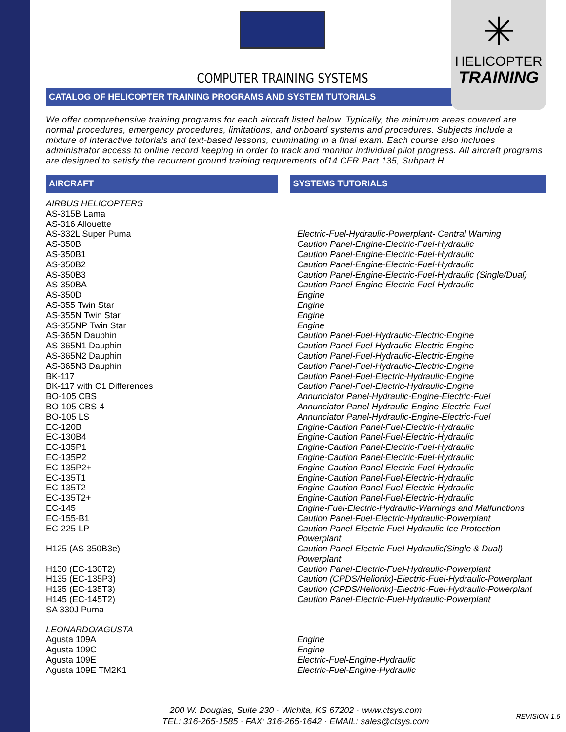✳
HELICOPTER
TRAINING
COMPUTER TRAINING SYSTEMS
CATALOG OF HELICOPTER TRAINING PROGRAMS AND SYSTEM TUTORIALS
We offer comprehensive training programs for each aircraft listed below. Typically, the minimum areas covered are normal procedures, emergency procedures, limitations, and onboard systems and procedures. Subjects include a mixture of interactive tutorials and text-based lessons, culminating in a final exam. Each course also includes administrator access to online record keeping in order to track and monitor individual pilot progress. All aircraft programs are designed to satisfy the recurrent ground training requirements of14 CFR Part 135, Subpart H.
| AIRCRAFT | SYSTEMS TUTORIALS |
| --- | --- |
| AIRBUS HELICOPTERS | |
| AS-315B Lama | |
| AS-316 Allouette | |
| AS-332L Super Puma | Electric-Fuel-Hydraulic-Powerplant- Central Warning |
| AS-350B | Caution Panel-Engine-Electric-Fuel-Hydraulic |
| AS-350B1 | Caution Panel-Engine-Electric-Fuel-Hydraulic |
| AS-350B2 | Caution Panel-Engine-Electric-Fuel-Hydraulic |
| AS-350B3 | Caution Panel-Engine-Electric-Fuel-Hydraulic (Single/Dual) |
| AS-350BA | Caution Panel-Engine-Electric-Fuel-Hydraulic |
| AS-350D | Engine |
| AS-355 Twin Star | Engine |
| AS-355N Twin Star | Engine |
| AS-355NP Twin Star | Engine |
| AS-365N Dauphin | Caution Panel-Fuel-Hydraulic-Electric-Engine |
| AS-365N1 Dauphin | Caution Panel-Fuel-Hydraulic-Electric-Engine |
| AS-365N2 Dauphin | Caution Panel-Fuel-Hydraulic-Electric-Engine |
| AS-365N3 Dauphin | Caution Panel-Fuel-Hydraulic-Electric-Engine |
| BK-117 | Caution Panel-Fuel-Electric-Hydraulic-Engine |
| BK-117 with C1 Differences | Caution Panel-Fuel-Electric-Hydraulic-Engine |
| BO-105 CBS | Annunciator Panel-Hydraulic-Engine-Electric-Fuel |
| BO-105 CBS-4 | Annunciator Panel-Hydraulic-Engine-Electric-Fuel |
| BO-105 LS | Annunciator Panel-Hydraulic-Engine-Electric-Fuel |
| EC-120B | Engine-Caution Panel-Fuel-Electric-Hydraulic |
| EC-130B4 | Engine-Caution Panel-Fuel-Electric-Hydraulic |
| EC-135P1 | Engine-Caution Panel-Electric-Fuel-Hydraulic |
| EC-135P2 | Engine-Caution Panel-Electric-Fuel-Hydraulic |
| EC-135P2+ | Engine-Caution Panel-Electric-Fuel-Hydraulic |
| EC-135T1 | Engine-Caution Panel-Fuel-Electric-Hydraulic |
| EC-135T2 | Engine-Caution Panel-Fuel-Electric-Hydraulic |
| EC-135T2+ | Engine-Caution Panel-Fuel-Electric-Hydraulic |
| EC-145 | Engine-Fuel-Electric-Hydraulic-Warnings and Malfunctions |
| EC-155-B1 | Caution Panel-Fuel-Electric-Hydraulic-Powerplant |
| EC-225-LP | Caution Panel-Electric-Fuel-Hydraulic-Ice Protection-Powerplant |
| H125 (AS-350B3e) | Caution Panel-Electric-Fuel-Hydraulic(Single & Dual)-Powerplant |
| H130 (EC-130T2) | Caution Panel-Electric-Fuel-Hydraulic-Powerplant |
| H135 (EC-135P3) | Caution (CPDS/Helionix)-Electric-Fuel-Hydraulic-Powerplant |
| H135 (EC-135T3) | Caution (CPDS/Helionix)-Electric-Fuel-Hydraulic-Powerplant |
| H145 (EC-145T2) | Caution Panel-Electric-Fuel-Hydraulic-Powerplant |
| SA 330J Puma | |
| LEONARDO/AGUSTA | |
| Agusta 109A | Engine |
| Agusta 109C | Engine |
| Agusta 109E | Electric-Fuel-Engine-Hydraulic |
| Agusta 109E TM2K1 | Electric-Fuel-Engine-Hydraulic |
200 W. Douglas, Suite 230 · Wichita, KS 67202 · www.ctsys.com
TEL: 316-265-1585 · FAX: 316-265-1642 · EMAIL: sales@ctsys.com
REVISION 1.6